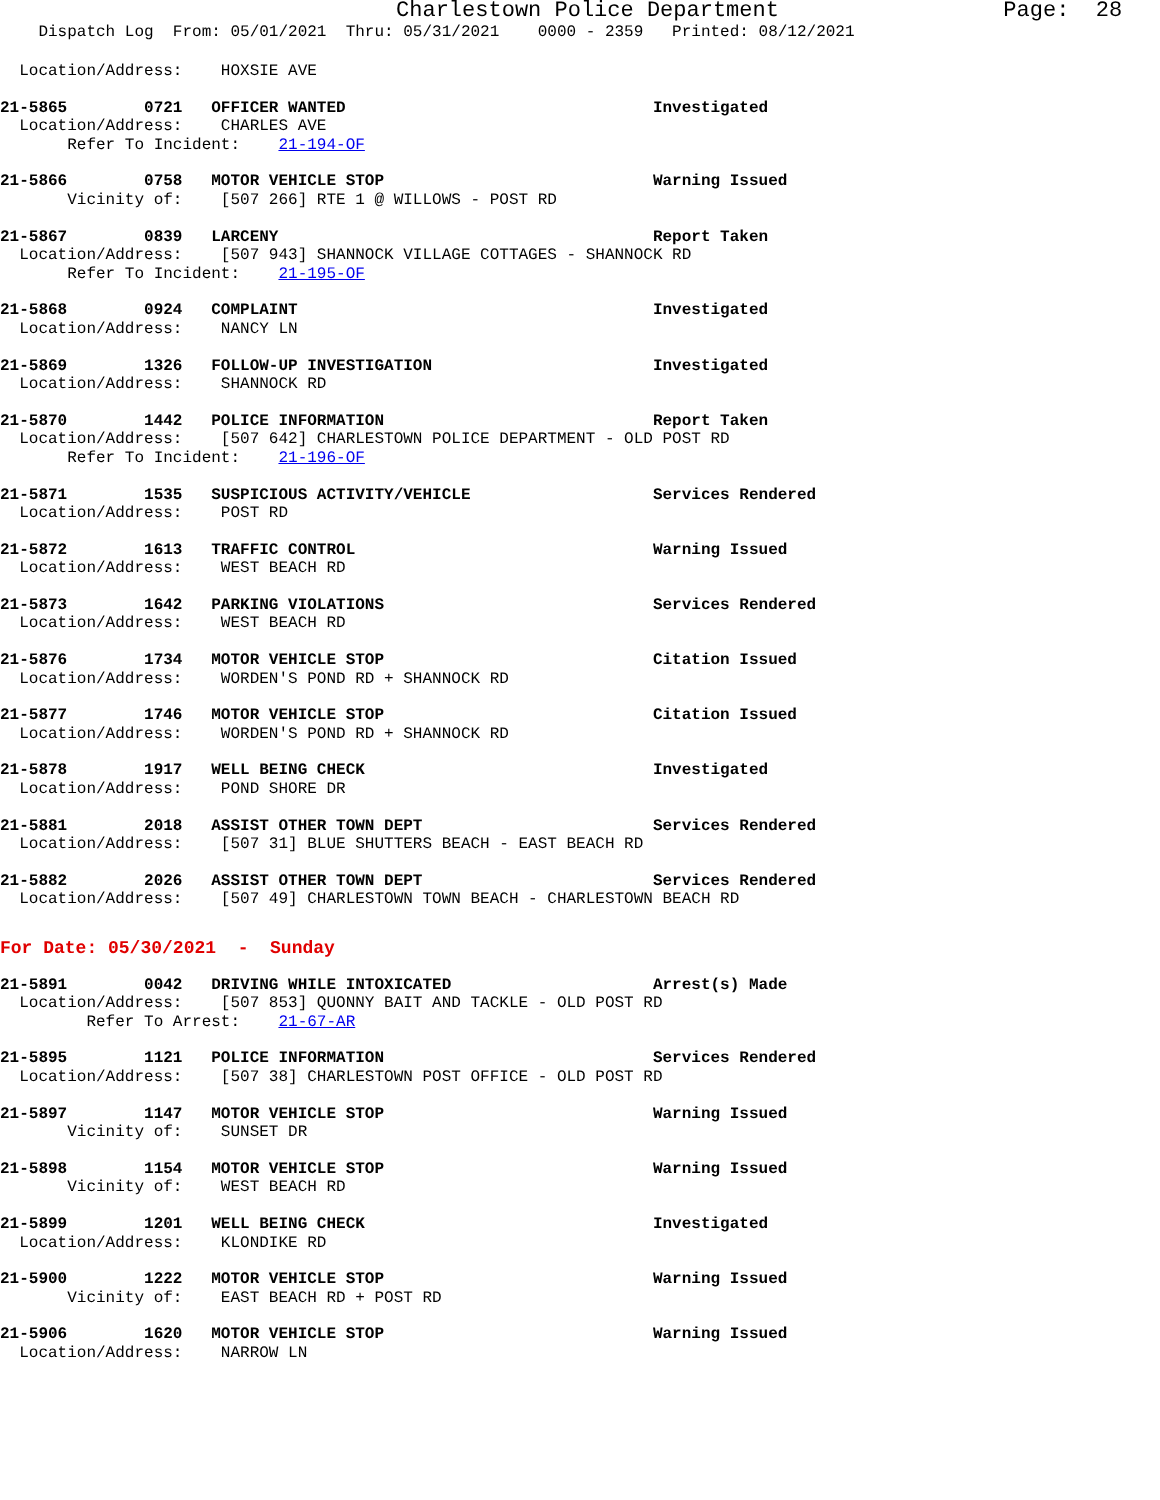Charlestown Police Department Page: 28
Dispatch Log From: 05/01/2021 Thru: 05/31/2021 0000 - 2359 Printed: 08/12/2021
  Location/Address:    HOXSIE AVE
21-5865        0721   OFFICER WANTED                                Investigated
  Location/Address:    CHARLES AVE
       Refer To Incident:    21-194-OF
21-5866        0758   MOTOR VEHICLE STOP                            Warning Issued
       Vicinity of:    [507 266] RTE 1 @ WILLOWS - POST RD
21-5867        0839   LARCENY                                       Report Taken
  Location/Address:    [507 943] SHANNOCK VILLAGE COTTAGES - SHANNOCK RD
       Refer To Incident:    21-195-OF
21-5868        0924   COMPLAINT                                     Investigated
  Location/Address:    NANCY LN
21-5869        1326   FOLLOW-UP INVESTIGATION                       Investigated
  Location/Address:    SHANNOCK RD
21-5870        1442   POLICE INFORMATION                            Report Taken
  Location/Address:    [507 642] CHARLESTOWN POLICE DEPARTMENT - OLD POST RD
       Refer To Incident:    21-196-OF
21-5871        1535   SUSPICIOUS ACTIVITY/VEHICLE                   Services Rendered
  Location/Address:    POST RD
21-5872        1613   TRAFFIC CONTROL                               Warning Issued
  Location/Address:    WEST BEACH RD
21-5873        1642   PARKING VIOLATIONS                            Services Rendered
  Location/Address:    WEST BEACH RD
21-5876        1734   MOTOR VEHICLE STOP                            Citation Issued
  Location/Address:    WORDEN'S POND RD + SHANNOCK RD
21-5877        1746   MOTOR VEHICLE STOP                            Citation Issued
  Location/Address:    WORDEN'S POND RD + SHANNOCK RD
21-5878        1917   WELL BEING CHECK                              Investigated
  Location/Address:    POND SHORE DR
21-5881        2018   ASSIST OTHER TOWN DEPT                        Services Rendered
  Location/Address:    [507 31] BLUE SHUTTERS BEACH - EAST BEACH RD
21-5882        2026   ASSIST OTHER TOWN DEPT                        Services Rendered
  Location/Address:    [507 49] CHARLESTOWN TOWN BEACH - CHARLESTOWN BEACH RD
For Date: 05/30/2021  -  Sunday
21-5891        0042   DRIVING WHILE INTOXICATED                     Arrest(s) Made
  Location/Address:    [507 853] QUONNY BAIT AND TACKLE - OLD POST RD
         Refer To Arrest:    21-67-AR
21-5895        1121   POLICE INFORMATION                            Services Rendered
  Location/Address:    [507 38] CHARLESTOWN POST OFFICE - OLD POST RD
21-5897        1147   MOTOR VEHICLE STOP                            Warning Issued
       Vicinity of:    SUNSET DR
21-5898        1154   MOTOR VEHICLE STOP                            Warning Issued
       Vicinity of:    WEST BEACH RD
21-5899        1201   WELL BEING CHECK                              Investigated
  Location/Address:    KLONDIKE RD
21-5900        1222   MOTOR VEHICLE STOP                            Warning Issued
       Vicinity of:    EAST BEACH RD + POST RD
21-5906        1620   MOTOR VEHICLE STOP                            Warning Issued
  Location/Address:    NARROW LN